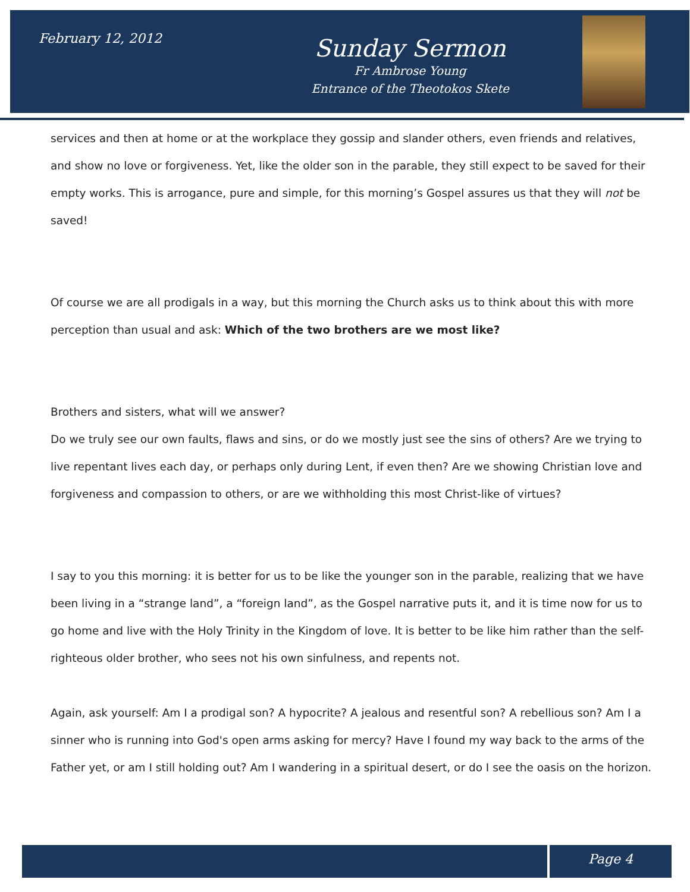February 12, 2012
Sunday Sermon
Fr Ambrose Young
Entrance of the Theotokos Skete
services and then at home or at the workplace they gossip and slander others, even friends and relatives, and show no love or forgiveness. Yet, like the older son in the parable, they still expect to be saved for their empty works. This is arrogance, pure and simple, for this morning’s Gospel assures us that they will not be saved!
Of course we are all prodigals in a way, but this morning the Church asks us to think about this with more perception than usual and ask: Which of the two brothers are we most like?
Brothers and sisters, what will we answer?
Do we truly see our own faults, flaws and sins, or do we mostly just see the sins of others? Are we trying to live repentant lives each day, or perhaps only during Lent, if even then? Are we showing Christian love and forgiveness and compassion to others, or are we withholding this most Christ-like of virtues?
I say to you this morning: it is better for us to be like the younger son in the parable, realizing that we have been living in a “strange land”, a “foreign land”, as the Gospel narrative puts it, and it is time now for us to go home and live with the Holy Trinity in the Kingdom of love. It is better to be like him rather than the self-righteous older brother, who sees not his own sinfulness, and repents not.
Again, ask yourself: Am I a prodigal son? A hypocrite? A jealous and resentful son? A rebellious son? Am I a sinner who is running into God's open arms asking for mercy? Have I found my way back to the arms of the Father yet, or am I still holding out? Am I wandering in a spiritual desert, or do I see the oasis on the horizon.
Page 4